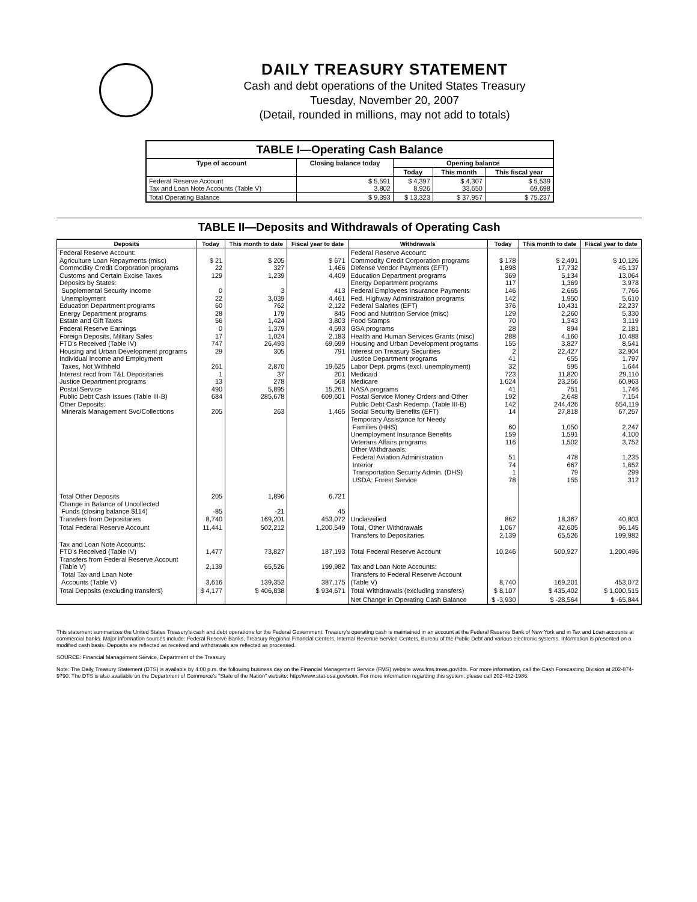DAILY TREASURY STATEMENT
Cash and debt operations of the United States Treasury
Tuesday, November 20, 2007
(Detail, rounded in millions, may not add to totals)
| TABLE I—Operating Cash Balance | | | | |
| Type of account | Closing balance today | Opening balance | | |
| | | Today | This month | This fiscal year |
| Federal Reserve Account Tax and Loan Note Accounts (Table V) | $ 5,591 3,802 | $ 4,397 8,926 | $ 4,307 33,650 | $ 5,539 69,698 |
| Total Operating Balance | $ 9,393 | $ 13,323 | $ 37,957 | $ 75,237 |
TABLE II—Deposits and Withdrawals of Operating Cash
| Deposits | Today | This month to date | Fiscal year to date | Withdrawals | Today | This month to date | Fiscal year to date |
| --- | --- | --- | --- | --- | --- | --- | --- |
| Federal Reserve Account: Agriculture Loan Repayments (misc) Commodity Credit Corporation programs Customs and Certain Excise Taxes Deposits by States: Supplemental Security Income Unemployment Education Department programs Energy Department programs Estate and Gift Taxes Federal Reserve Earnings Foreign Deposits, Military Sales FTD's Received (Table IV) Housing and Urban Development programs Individual Income and Employment Taxes, Not Withheld Interest recd from T&L Depositaries Justice Department programs Postal Service Public Debt Cash Issues (Table III-B) Other Deposits: Minerals Management Svc/Collections | $ 21 22 129 0 22 60 28 56 0 17 747 29 261 1 13 490 684 205 | $ 205 327 1,239 3 3,039 762 179 1,424 1,379 1,024 26,493 305 2,870 37 278 5,895 285,678 263 | $ 671 1,466 4,409 413 4,461 2,122 845 3,803 4,593 2,183 69,699 791 19,625 201 568 15,261 609,601 1,465 | Federal Reserve Account: Commodity Credit Corporation programs Defense Vendor Payments (EFT) Education Department programs Energy Department programs Federal Employees Insurance Payments Fed. Highway Administration programs Federal Salaries (EFT) Food and Nutrition Service (misc) Food Stamps GSA programs Health and Human Services Grants (misc) Housing and Urban Development programs Interest on Treasury Securities Justice Department programs Labor Dept. prgms (excl. unemployment) Medicaid Medicare NASA programs Postal Service Money Orders and Other Public Debt Cash Redemp. (Table III-B) Social Security Benefits (EFT) Temporary Assistance for Needy Families (HHS) Unemployment Insurance Benefits Veterans Affairs programs Other Withdrawals: Federal Aviation Administration Interior Transportation Security Admin. (DHS) USDA: Forest Service | $ 178 1,898 369 117 146 142 376 129 70 28 288 155 2 41 32 723 1,624 41 192 142 14 60 159 116 51 74 1 78 | $ 2,491 17,732 5,134 1,369 2,665 1,950 10,431 2,260 1,343 894 4,160 3,827 22,427 655 595 11,820 23,256 751 2,648 244,426 27,818 1,050 1,591 1,502 478 667 79 155 | $ 10,126 45,137 13,064 3,978 7,766 5,610 22,237 5,330 3,119 2,181 10,488 8,541 32,904 1,797 1,644 29,110 60,963 1,746 7,154 554,119 67,257 2,247 4,100 3,752 1,235 1,652 299 312 |
| Total Other Deposits Change in Balance of Uncollected Funds (closing balance $114) Transfers from Depositaries | 205 -85 8,740 | 1,896 -21 169,201 | 6,721 45 453,072 | Unclassified | 862 | 18,367 | 40,803 |
| Total Federal Reserve Account | 11,441 | 502,212 | 1,200,549 | Total, Other Withdrawals Transfers to Depositaries | 1,067 2,139 | 42,605 65,526 | 96,145 199,982 |
| Tax and Loan Note Accounts: FTD's Received (Table IV) Transfers from Federal Reserve Account (Table V) Total Tax and Loan Note Accounts (Table V) | 1,477 2,139 3,616 | 73,827 65,526 139,352 | 187,193 199,982 387,175 | Total Federal Reserve Account Tax and Loan Note Accounts: Transfers to Federal Reserve Account (Table V) | 10,246 8,740 | 500,927 169,201 | 1,200,496 453,072 |
| Total Deposits (excluding transfers) | $ 4,177 | $ 406,838 | $ 934,671 | Total Withdrawals (excluding transfers) | $ 8,107 | $ 435,402 | $ 1,000,515 |
| | | | | Net Change in Operating Cash Balance | $ -3,930 | $ -28,564 | $ -65,844 |
This statement summarizes the United States Treasury's cash and debt operations for the Federal Government. Treasury's operating cash is maintained in an account at the Federal Reserve Bank of New York and in Tax and Loan accounts at commercial banks. Major information sources include: Federal Reserve Banks, Treasury Regional Financial Centers, Internal Revenue Service Centers, Bureau of the Public Debt and various electronic systems. Information is presented on a modified cash basis. Deposits are reflected as received and withdrawals are reflected as processed.
SOURCE: Financial Management Service, Department of the Treasury
Note: The Daily Treasury Statement (DTS) is available by 4:00 p.m. the following business day on the Financial Management Service (FMS) website www.fms.treas.gov/dts. For more information, call the Cash Forecasting Division at 202-874-9790. The DTS is also available on the Department of Commerce's "State of the Nation" website: http://www.stat-usa.gov/sotn. For more information regarding this system, please call 202-482-1986.